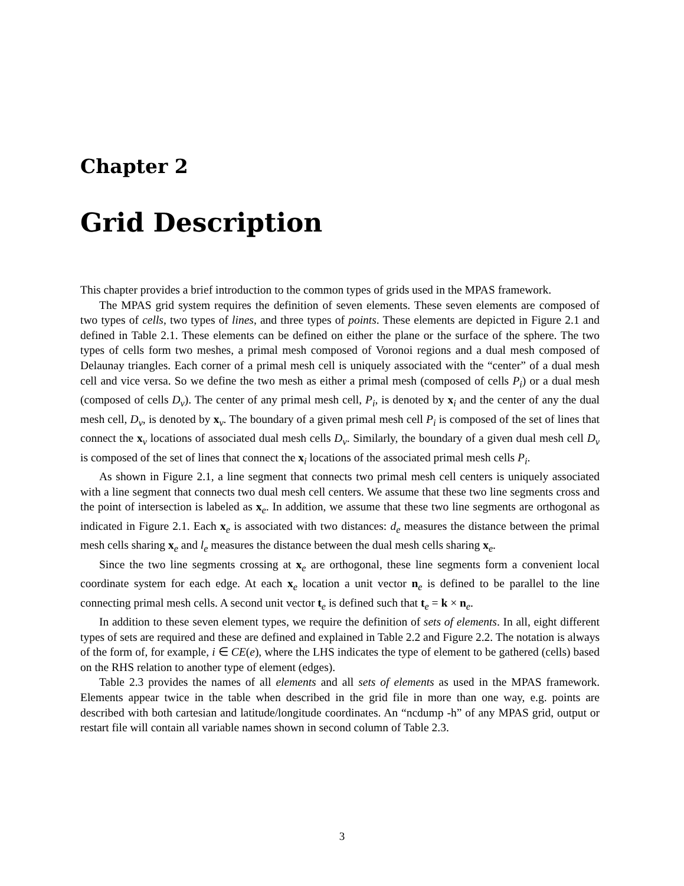Chapter 2
Grid Description
This chapter provides a brief introduction to the common types of grids used in the MPAS framework.
The MPAS grid system requires the definition of seven elements. These seven elements are composed of two types of cells, two types of lines, and three types of points. These elements are depicted in Figure 2.1 and defined in Table 2.1. These elements can be defined on either the plane or the surface of the sphere. The two types of cells form two meshes, a primal mesh composed of Voronoi regions and a dual mesh composed of Delaunay triangles. Each corner of a primal mesh cell is uniquely associated with the “center” of a dual mesh cell and vice versa. So we define the two mesh as either a primal mesh (composed of cells P<sub>i</sub>) or a dual mesh (composed of cells D<sub>v</sub>). The center of any primal mesh cell, P<sub>i</sub>, is denoted by x<sub>i</sub> and the center of any the dual mesh cell, D<sub>v</sub>, is denoted by x<sub>v</sub>. The boundary of a given primal mesh cell P<sub>i</sub> is composed of the set of lines that connect the x<sub>v</sub> locations of associated dual mesh cells D<sub>v</sub>. Similarly, the boundary of a given dual mesh cell D<sub>v</sub> is composed of the set of lines that connect the x<sub>i</sub> locations of the associated primal mesh cells P<sub>i</sub>.
As shown in Figure 2.1, a line segment that connects two primal mesh cell centers is uniquely associated with a line segment that connects two dual mesh cell centers. We assume that these two line segments cross and the point of intersection is labeled as x<sub>e</sub>. In addition, we assume that these two line segments are orthogonal as indicated in Figure 2.1. Each x<sub>e</sub> is associated with two distances: d<sub>e</sub> measures the distance between the primal mesh cells sharing x<sub>e</sub> and l<sub>e</sub> measures the distance between the dual mesh cells sharing x<sub>e</sub>.
Since the two line segments crossing at x<sub>e</sub> are orthogonal, these line segments form a convenient local coordinate system for each edge. At each x<sub>e</sub> location a unit vector n<sub>e</sub> is defined to be parallel to the line connecting primal mesh cells. A second unit vector t<sub>e</sub> is defined such that t<sub>e</sub> = k × n<sub>e</sub>.
In addition to these seven element types, we require the definition of sets of elements. In all, eight different types of sets are required and these are defined and explained in Table 2.2 and Figure 2.2. The notation is always of the form of, for example, i ∈ CE(e), where the LHS indicates the type of element to be gathered (cells) based on the RHS relation to another type of element (edges).
Table 2.3 provides the names of all elements and all sets of elements as used in the MPAS framework. Elements appear twice in the table when described in the grid file in more than one way, e.g. points are described with both cartesian and latitude/longitude coordinates. An “ncdump -h” of any MPAS grid, output or restart file will contain all variable names shown in second column of Table 2.3.
3